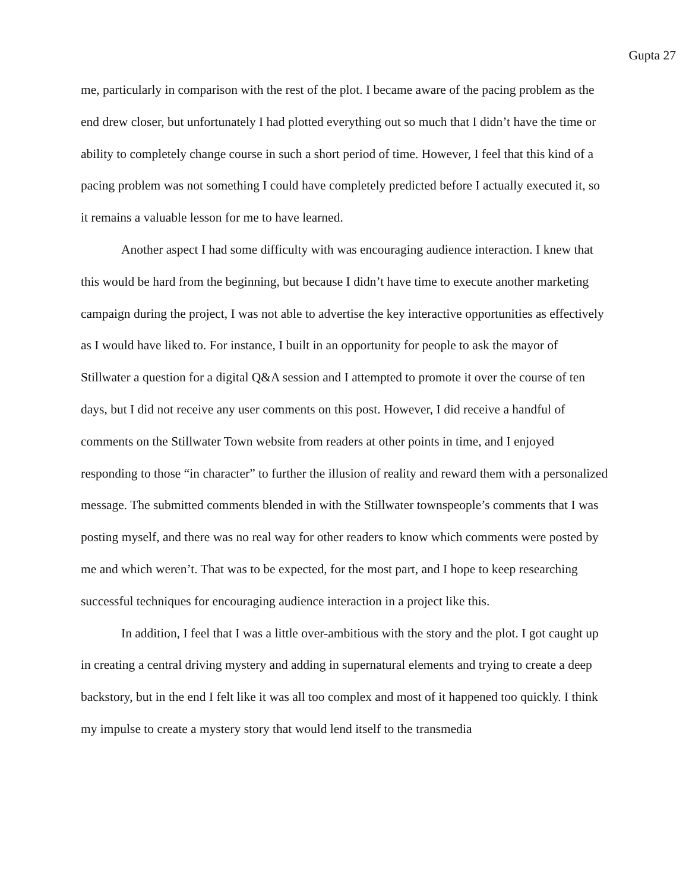Gupta 27
me, particularly in comparison with the rest of the plot. I became aware of the pacing problem as the end drew closer, but unfortunately I had plotted everything out so much that I didn’t have the time or ability to completely change course in such a short period of time. However, I feel that this kind of a pacing problem was not something I could have completely predicted before I actually executed it, so it remains a valuable lesson for me to have learned.
Another aspect I had some difficulty with was encouraging audience interaction. I knew that this would be hard from the beginning, but because I didn’t have time to execute another marketing campaign during the project, I was not able to advertise the key interactive opportunities as effectively as I would have liked to. For instance, I built in an opportunity for people to ask the mayor of Stillwater a question for a digital Q&A session and I attempted to promote it over the course of ten days, but I did not receive any user comments on this post. However, I did receive a handful of comments on the Stillwater Town website from readers at other points in time, and I enjoyed responding to those “in character” to further the illusion of reality and reward them with a personalized message. The submitted comments blended in with the Stillwater townspeople’s comments that I was posting myself, and there was no real way for other readers to know which comments were posted by me and which weren’t. That was to be expected, for the most part, and I hope to keep researching successful techniques for encouraging audience interaction in a project like this.
In addition, I feel that I was a little over-ambitious with the story and the plot. I got caught up in creating a central driving mystery and adding in supernatural elements and trying to create a deep backstory, but in the end I felt like it was all too complex and most of it happened too quickly. I think my impulse to create a mystery story that would lend itself to the transmedia